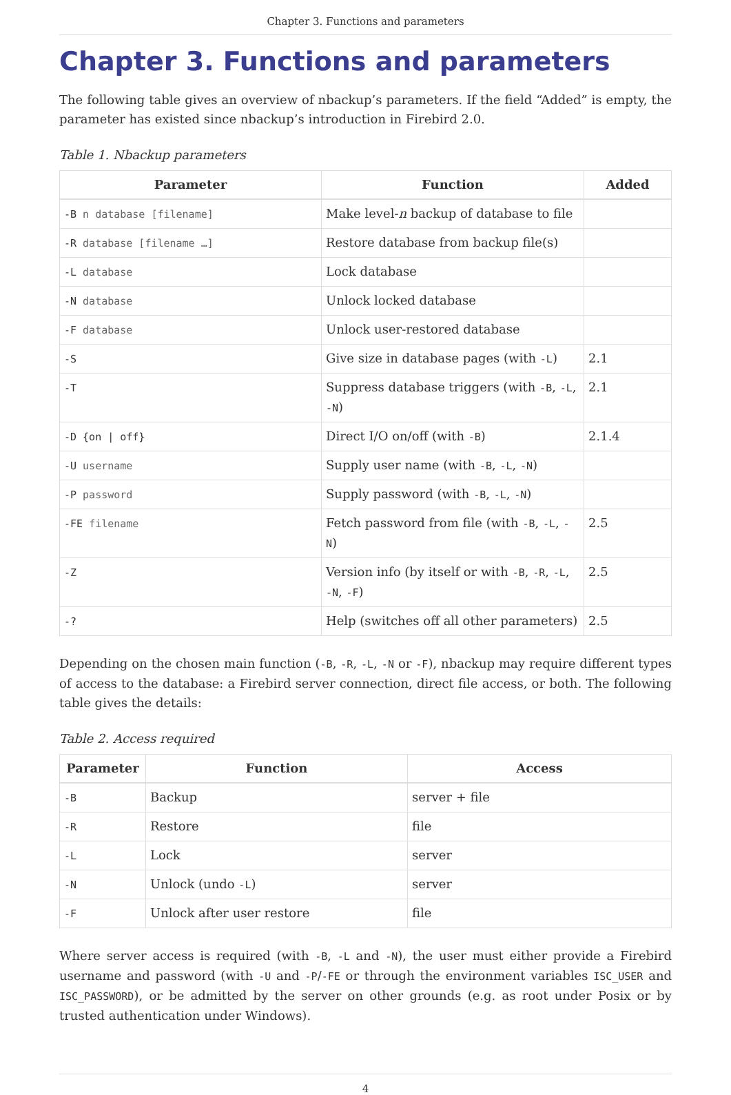Chapter 3. Functions and parameters
Chapter 3. Functions and parameters
The following table gives an overview of nbackup’s parameters. If the field “Added” is empty, the parameter has existed since nbackup’s introduction in Firebird 2.0.
Table 1. Nbackup parameters
| Parameter | Function | Added |
| --- | --- | --- |
| -B n database [filename] | Make level- n backup of database to file | |
| -R database [filename …] | Restore database from backup file(s) | |
| -L database | Lock database | |
| -N database | Unlock locked database | |
| -F database | Unlock user-restored database | |
| -S | Give size in database pages (with -L ) | 2.1 |
| -T | Suppress database triggers (with -B , -L , -N ) | 2.1 |
| -D {on / off} | Direct I/O on/off (with -B ) | 2.1.4 |
| -U username | Supply user name (with -B , -L , -N ) | |
| -P password | Supply password (with -B , -L , -N ) | |
| -FE filename | Fetch password from file (with -B , -L , -N ) | 2.5 |
| -Z | Version info (by itself or with -B , -R , -L , -N , -F ) | 2.5 |
| -? | Help (switches off all other parameters) | 2.5 |
Depending on the chosen main function (-B, -R, -L, -N or -F), nbackup may require different types of access to the database: a Firebird server connection, direct file access, or both. The following table gives the details:
Table 2. Access required
| Parameter | Function | Access |
| --- | --- | --- |
| -B | Backup | server + file |
| -R | Restore | file |
| -L | Lock | server |
| -N | Unlock (undo -L ) | server |
| -F | Unlock after user restore | file |
Where server access is required (with -B, -L and -N), the user must either provide a Firebird username and password (with -U and -P/-FE or through the environment variables ISC_USER and ISC_PASSWORD), or be admitted by the server on other grounds (e.g. as root under Posix or by trusted authentication under Windows).
4